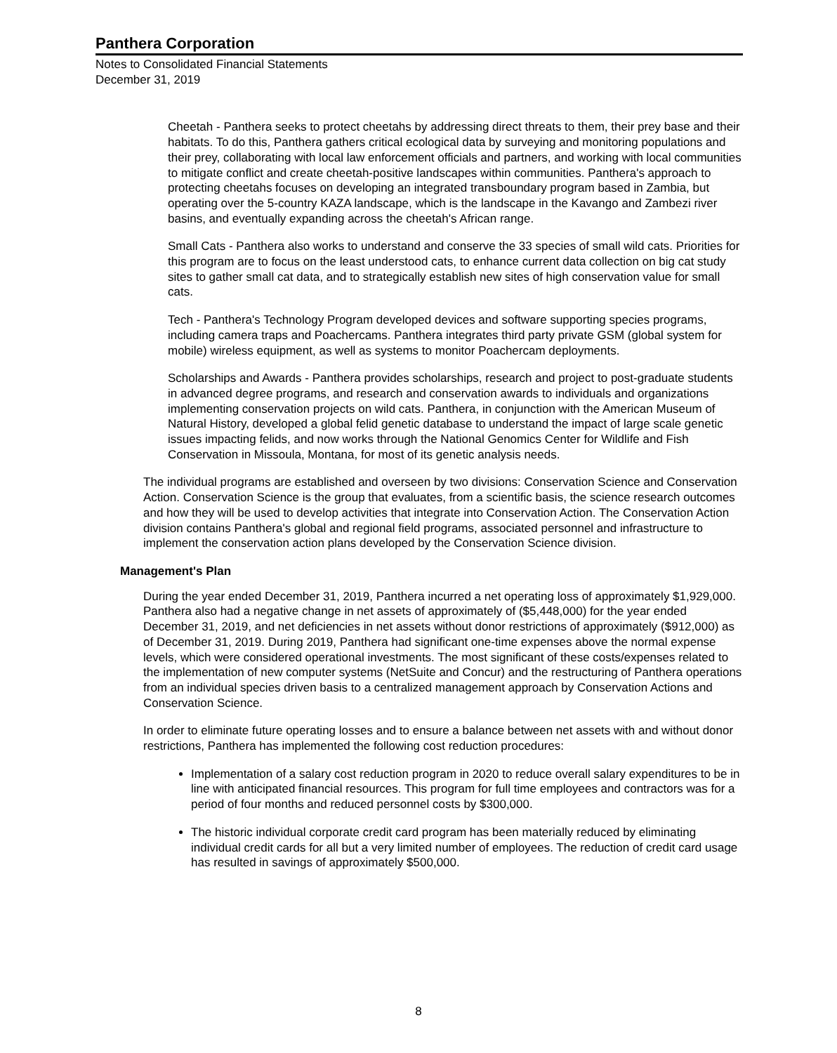Panthera Corporation
Notes to Consolidated Financial Statements
December 31, 2019
Cheetah - Panthera seeks to protect cheetahs by addressing direct threats to them, their prey base and their habitats. To do this, Panthera gathers critical ecological data by surveying and monitoring populations and their prey, collaborating with local law enforcement officials and partners, and working with local communities to mitigate conflict and create cheetah-positive landscapes within communities. Panthera's approach to protecting cheetahs focuses on developing an integrated transboundary program based in Zambia, but operating over the 5-country KAZA landscape, which is the landscape in the Kavango and Zambezi river basins, and eventually expanding across the cheetah's African range.
Small Cats - Panthera also works to understand and conserve the 33 species of small wild cats. Priorities for this program are to focus on the least understood cats, to enhance current data collection on big cat study sites to gather small cat data, and to strategically establish new sites of high conservation value for small cats.
Tech - Panthera's Technology Program developed devices and software supporting species programs, including camera traps and Poachercams. Panthera integrates third party private GSM (global system for mobile) wireless equipment, as well as systems to monitor Poachercam deployments.
Scholarships and Awards - Panthera provides scholarships, research and project to post-graduate students in advanced degree programs, and research and conservation awards to individuals and organizations implementing conservation projects on wild cats. Panthera, in conjunction with the American Museum of Natural History, developed a global felid genetic database to understand the impact of large scale genetic issues impacting felids, and now works through the National Genomics Center for Wildlife and Fish Conservation in Missoula, Montana, for most of its genetic analysis needs.
The individual programs are established and overseen by two divisions: Conservation Science and Conservation Action. Conservation Science is the group that evaluates, from a scientific basis, the science research outcomes and how they will be used to develop activities that integrate into Conservation Action. The Conservation Action division contains Panthera's global and regional field programs, associated personnel and infrastructure to implement the conservation action plans developed by the Conservation Science division.
Management's Plan
During the year ended December 31, 2019, Panthera incurred a net operating loss of approximately $1,929,000. Panthera also had a negative change in net assets of approximately of ($5,448,000) for the year ended December 31, 2019, and net deficiencies in net assets without donor restrictions of approximately ($912,000) as of December 31, 2019. During 2019, Panthera had significant one-time expenses above the normal expense levels, which were considered operational investments. The most significant of these costs/expenses related to the implementation of new computer systems (NetSuite and Concur) and the restructuring of Panthera operations from an individual species driven basis to a centralized management approach by Conservation Actions and Conservation Science.
In order to eliminate future operating losses and to ensure a balance between net assets with and without donor restrictions, Panthera has implemented the following cost reduction procedures:
Implementation of a salary cost reduction program in 2020 to reduce overall salary expenditures to be in line with anticipated financial resources. This program for full time employees and contractors was for a period of four months and reduced personnel costs by $300,000.
The historic individual corporate credit card program has been materially reduced by eliminating individual credit cards for all but a very limited number of employees. The reduction of credit card usage has resulted in savings of approximately $500,000.
8